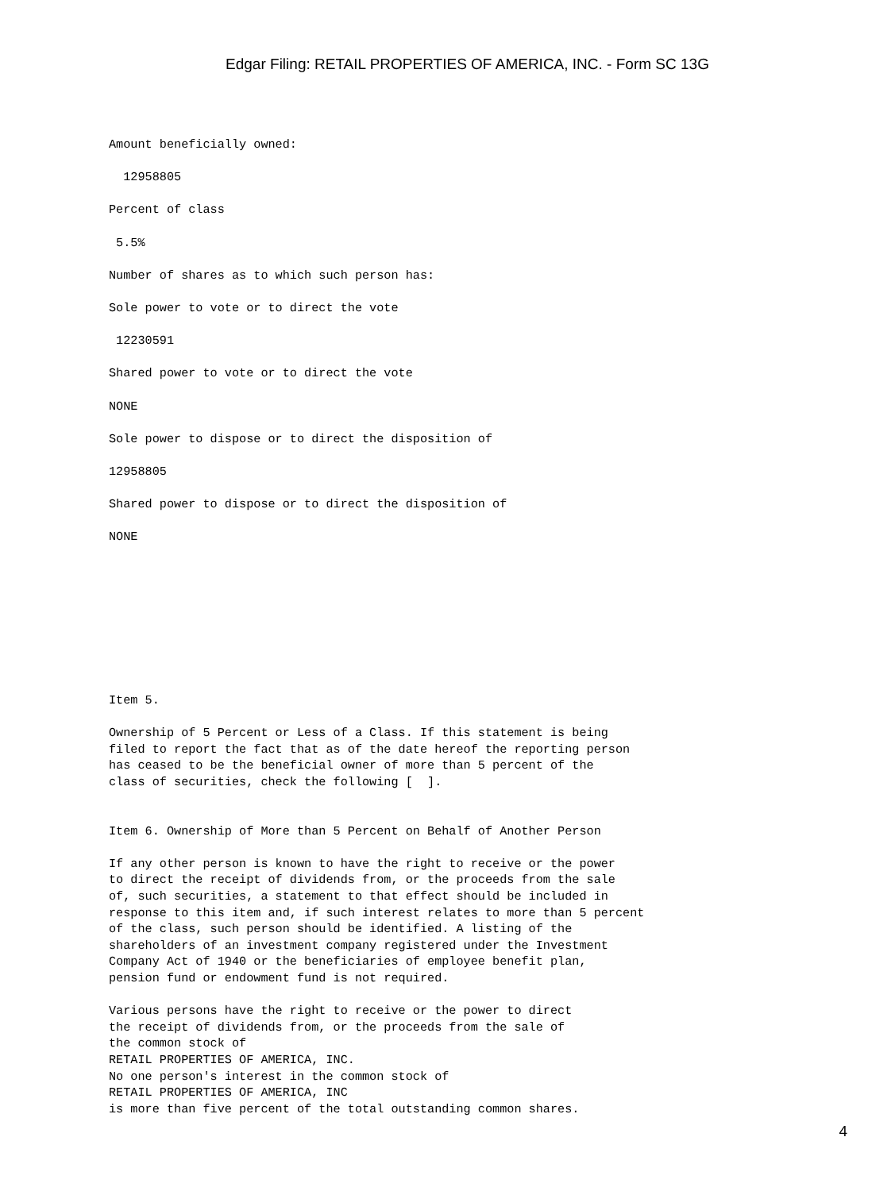Edgar Filing: RETAIL PROPERTIES OF AMERICA, INC. - Form SC 13G
Amount beneficially owned:

  12958805

Percent of class

 5.5%

Number of shares as to which such person has:

Sole power to vote or to direct the vote

 12230591

Shared power to vote or to direct the vote

NONE

Sole power to dispose or to direct the disposition of

12958805

Shared power to dispose or to direct the disposition of

NONE
Item 5.

Ownership of 5 Percent or Less of a Class. If this statement is being
filed to report the fact that as of the date hereof the reporting person
has ceased to be the beneficial owner of more than 5 percent of the
class of securities, check the following [  ].


Item 6. Ownership of More than 5 Percent on Behalf of Another Person

If any other person is known to have the right to receive or the power
to direct the receipt of dividends from, or the proceeds from the sale
of, such securities, a statement to that effect should be included in
response to this item and, if such interest relates to more than 5 percent
of the class, such person should be identified. A listing of the
shareholders of an investment company registered under the Investment
Company Act of 1940 or the beneficiaries of employee benefit plan,
pension fund or endowment fund is not required.

Various persons have the right to receive or the power to direct
the receipt of dividends from, or the proceeds from the sale of
the common stock of
RETAIL PROPERTIES OF AMERICA, INC.
No one person's interest in the common stock of
RETAIL PROPERTIES OF AMERICA, INC
is more than five percent of the total outstanding common shares.
4